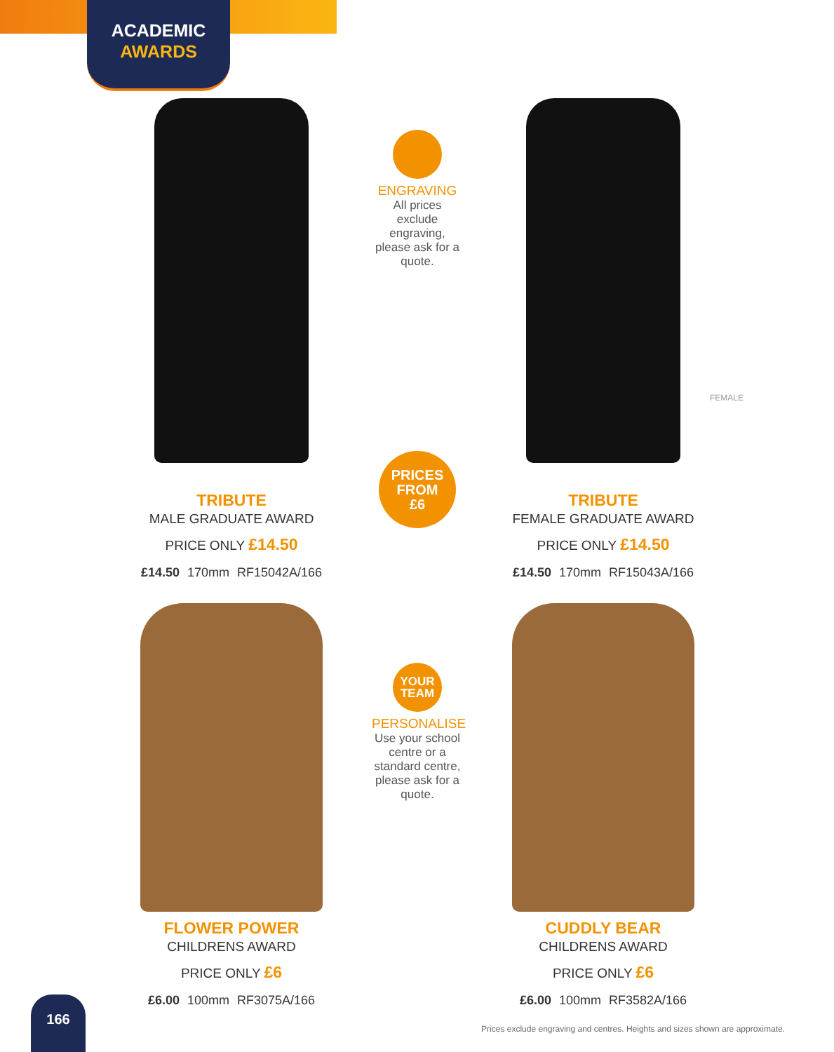ACADEMIC
AWARDS
TRIBUTE
MALE GRADUATE AWARD
PRICE ONLY £14.50
£14.50 170mm RF15042A/166
ENGRAVING
All prices exclude engraving, please ask for a quote.
PRICES
FROM
£6
FEMALE
TRIBUTE
FEMALE GRADUATE AWARD
PRICE ONLY £14.50
£14.50 170mm RF15043A/166
FLOWER POWER
CHILDRENS AWARD
PRICE ONLY £6
£6.00 100mm RF3075A/166
YOUR
TEAM
PERSONALISE
Use your school centre or a standard centre, please ask for a quote.
CUDDLY BEAR
CHILDRENS AWARD
PRICE ONLY £6
£6.00 100mm RF3582A/166
166
Prices exclude engraving and centres. Heights and sizes shown are approximate.